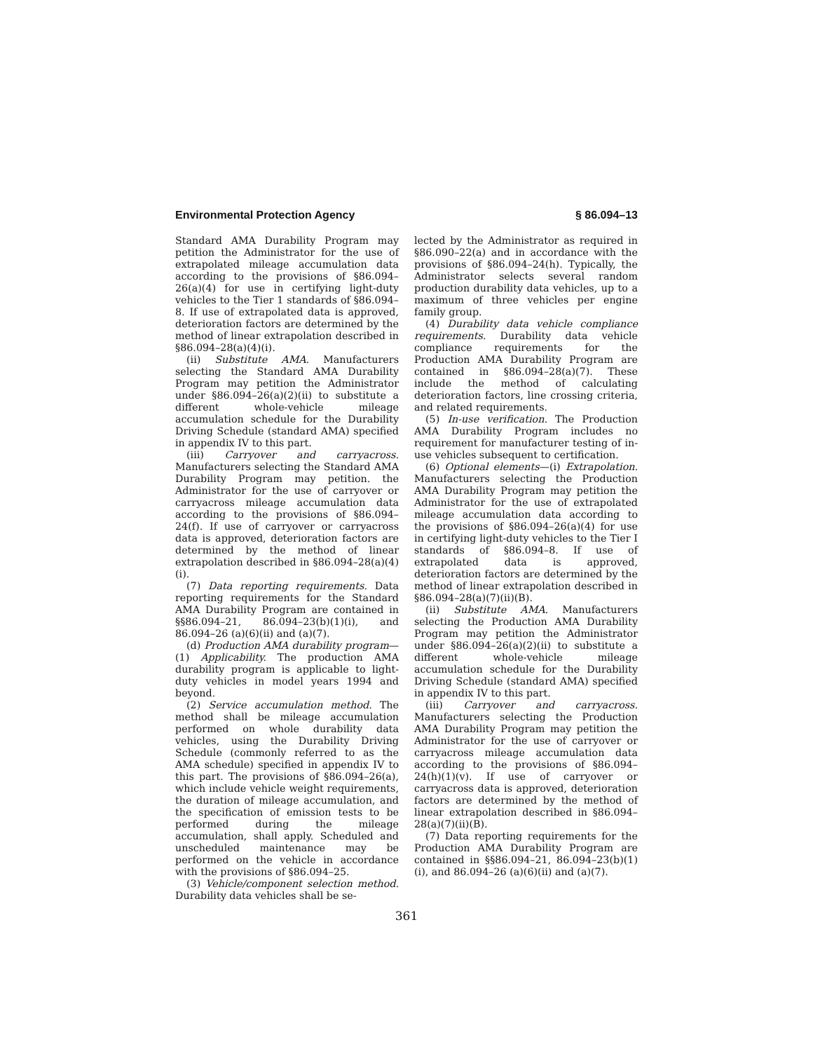Environmental Protection Agency § 86.094–13
Standard AMA Durability Program may petition the Administrator for the use of extrapolated mileage accumulation data according to the provisions of §86.094–26(a)(4) for use in certifying light-duty vehicles to the Tier 1 standards of §86.094–8. If use of extrapolated data is approved, deterioration factors are determined by the method of linear extrapolation described in §86.094–28(a)(4)(i).
(ii) Substitute AMA. Manufacturers selecting the Standard AMA Durability Program may petition the Administrator under §86.094–26(a)(2)(ii) to substitute a different whole-vehicle mileage accumulation schedule for the Durability Driving Schedule (standard AMA) specified in appendix IV to this part.
(iii) Carryover and carryacross. Manufacturers selecting the Standard AMA Durability Program may petition. the Administrator for the use of carryover or carryacross mileage accumulation data according to the provisions of §86.094–24(f). If use of carryover or carryacross data is approved, deterioration factors are determined by the method of linear extrapolation described in §86.094–28(a)(4)(i).
(7) Data reporting requirements. Data reporting requirements for the Standard AMA Durability Program are contained in §§86.094–21, 86.094–23(b)(1)(i), and 86.094–26 (a)(6)(ii) and (a)(7).
(d) Production AMA durability program—(1) Applicability. The production AMA durability program is applicable to light-duty vehicles in model years 1994 and beyond.
(2) Service accumulation method. The method shall be mileage accumulation performed on whole durability data vehicles, using the Durability Driving Schedule (commonly referred to as the AMA schedule) specified in appendix IV to this part. The provisions of §86.094–26(a), which include vehicle weight requirements, the duration of mileage accumulation, and the specification of emission tests to be performed during the mileage accumulation, shall apply. Scheduled and unscheduled maintenance may be performed on the vehicle in accordance with the provisions of §86.094–25.
(3) Vehicle/component selection method. Durability data vehicles shall be se-
lected by the Administrator as required in §86.090–22(a) and in accordance with the provisions of §86.094–24(h). Typically, the Administrator selects several random production durability data vehicles, up to a maximum of three vehicles per engine family group.
(4) Durability data vehicle compliance requirements. Durability data vehicle compliance requirements for the Production AMA Durability Program are contained in §86.094–28(a)(7). These include the method of calculating deterioration factors, line crossing criteria, and related requirements.
(5) In-use verification. The Production AMA Durability Program includes no requirement for manufacturer testing of in-use vehicles subsequent to certification.
(6) Optional elements—(i) Extrapolation. Manufacturers selecting the Production AMA Durability Program may petition the Administrator for the use of extrapolated mileage accumulation data according to the provisions of §86.094–26(a)(4) for use in certifying light-duty vehicles to the Tier I standards of §86.094–8. If use of extrapolated data is approved, deterioration factors are determined by the method of linear extrapolation described in §86.094–28(a)(7)(ii)(B).
(ii) Substitute AMA. Manufacturers selecting the Production AMA Durability Program may petition the Administrator under §86.094–26(a)(2)(ii) to substitute a different whole-vehicle mileage accumulation schedule for the Durability Driving Schedule (standard AMA) specified in appendix IV to this part.
(iii) Carryover and carryacross. Manufacturers selecting the Production AMA Durability Program may petition the Administrator for the use of carryover or carryacross mileage accumulation data according to the provisions of §86.094–24(h)(1)(v). If use of carryover or carryacross data is approved, deterioration factors are determined by the method of linear extrapolation described in §86.094–28(a)(7)(ii)(B).
(7) Data reporting requirements for the Production AMA Durability Program are contained in §§86.094–21, 86.094–23(b)(1)(i), and 86.094–26 (a)(6)(ii) and (a)(7).
361